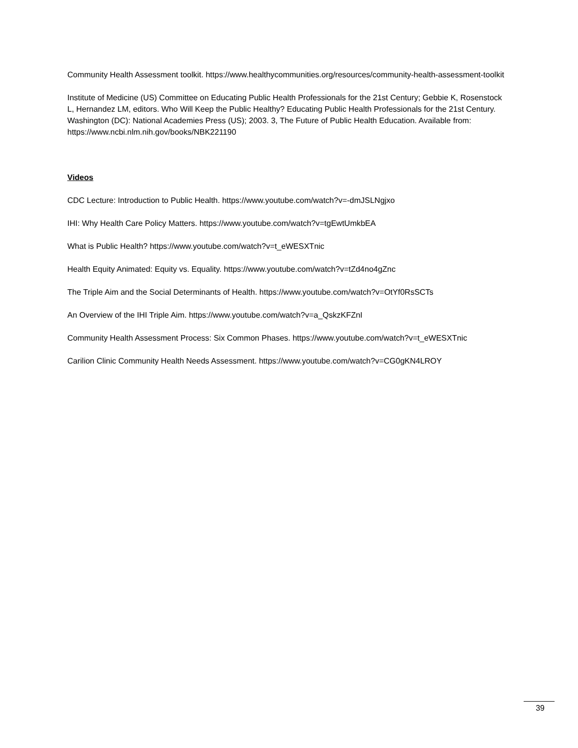Community Health Assessment toolkit. https://www.healthycommunities.org/resources/community-health-assessment-toolkit
Institute of Medicine (US) Committee on Educating Public Health Professionals for the 21st Century; Gebbie K, Rosenstock L, Hernandez LM, editors. Who Will Keep the Public Healthy? Educating Public Health Professionals for the 21st Century. Washington (DC): National Academies Press (US); 2003. 3, The Future of Public Health Education. Available from: https://www.ncbi.nlm.nih.gov/books/NBK221190
Videos
CDC Lecture: Introduction to Public Health. https://www.youtube.com/watch?v=-dmJSLNgjxo
IHI: Why Health Care Policy Matters. https://www.youtube.com/watch?v=tgEwtUmkbEA
What is Public Health? https://www.youtube.com/watch?v=t_eWESXTnic
Health Equity Animated: Equity vs. Equality. https://www.youtube.com/watch?v=tZd4no4gZnc
The Triple Aim and the Social Determinants of Health. https://www.youtube.com/watch?v=OtYf0RsSCTs
An Overview of the IHI Triple Aim. https://www.youtube.com/watch?v=a_QskzKFZnI
Community Health Assessment Process: Six Common Phases. https://www.youtube.com/watch?v=t_eWESXTnic
Carilion Clinic Community Health Needs Assessment. https://www.youtube.com/watch?v=CG0gKN4LROY
39